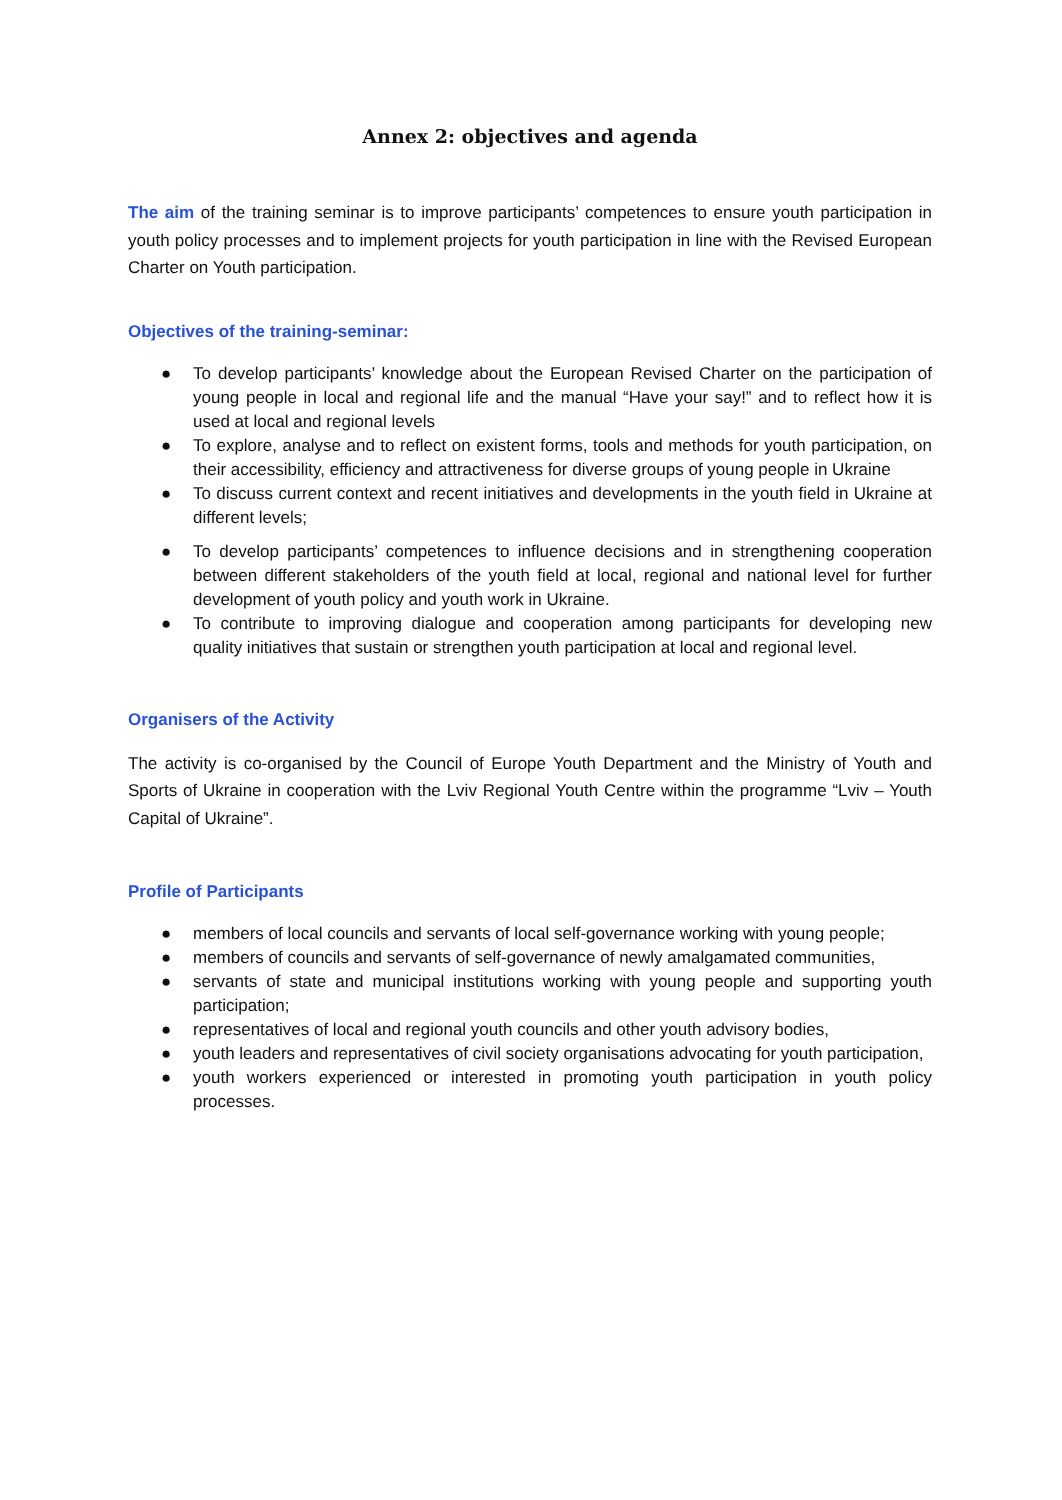Annex 2: objectives and agenda
The aim of the training seminar is to improve participants’ competences to ensure youth participation in youth policy processes and to implement projects for youth participation in line with the Revised European Charter on Youth participation.
Objectives of the training-seminar:
● To develop participants’ knowledge about the European Revised Charter on the participation of young people in local and regional life and the manual “Have your say!” and to reflect how it is used at local and regional levels
● To explore, analyse and to reflect on existent forms, tools and methods for youth participation, on their accessibility, efficiency and attractiveness for diverse groups of young people in Ukraine
● To discuss current context and recent initiatives and developments in the youth field in Ukraine at different levels;
● To develop participants’ competences to influence decisions and in strengthening cooperation between different stakeholders of the youth field at local, regional and national level for further development of youth policy and youth work in Ukraine.
● To contribute to improving dialogue and cooperation among participants for developing new quality initiatives that sustain or strengthen youth participation at local and regional level.
Organisers of the Activity
The activity is co-organised by the Council of Europe Youth Department and the Ministry of Youth and Sports of Ukraine in cooperation with the Lviv Regional Youth Centre within the programme “Lviv – Youth Capital of Ukraine”.
Profile of Participants
● members of local councils and servants of local self-governance working with young people;
● members of councils and servants of self-governance of newly amalgamated communities,
● servants of state and municipal institutions working with young people and supporting youth participation;
● representatives of local and regional youth councils and other youth advisory bodies,
● youth leaders and representatives of civil society organisations advocating for youth participation,
● youth workers experienced or interested in promoting youth participation in youth policy processes.